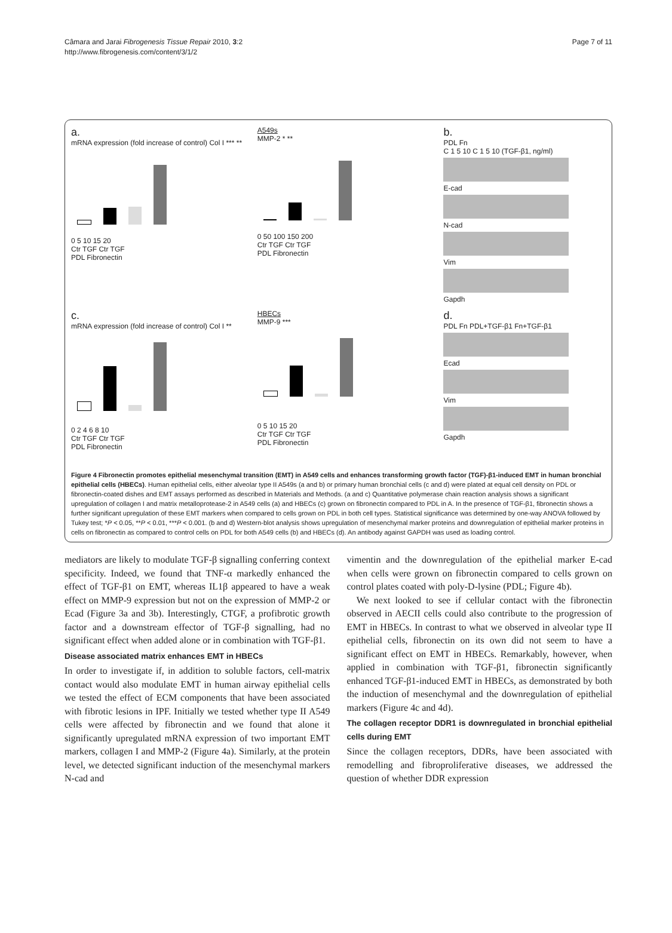Câmara and Jarai Fibrogenesis Tissue Repair 2010, 3:2
http://www.fibrogenesis.com/content/3/1/2
Page 7 of 11
a.
mRNA expression (fold increase of control) Col I *** **
0 5 10 15 20
Ctr TGF Ctr TGF
PDL Fibronectin
A549s
MMP-2 * **
0 50 100 150 200
Ctr TGF Ctr TGF
PDL Fibronectin
b.
PDL Fn
C 1 5 10 C 1 5 10 (TGF-β1, ng/ml)
E-cad
N-cad
Vim
Gapdh
c.
mRNA expression (fold increase of control) Col I **
0 2 4 6 8 10
Ctr TGF Ctr TGF
PDL Fibronectin
HBECs
MMP-9 ***
0 5 10 15 20
Ctr TGF Ctr TGF
PDL Fibronectin
d.
PDL Fn PDL+TGF-β1 Fn+TGF-β1
Ecad
Vim
Gapdh
Figure 4 Fibronectin promotes epithelial mesenchymal transition (EMT) in A549 cells and enhances transforming growth factor (TGF)-β1-induced EMT in human bronchial epithelial cells (HBECs). Human epithelial cells, either alveolar type II A549s (a and b) or primary human bronchial cells (c and d) were plated at equal cell density on PDL or fibronectin-coated dishes and EMT assays performed as described in Materials and Methods. (a and c) Quantitative polymerase chain reaction analysis shows a significant upregulation of collagen I and matrix metalloprotease-2 in A549 cells (a) and HBECs (c) grown on fibronectin compared to PDL in A. In the presence of TGF-β1, fibronectin shows a further significant upregulation of these EMT markers when compared to cells grown on PDL in both cell types. Statistical significance was determined by one-way ANOVA followed by Tukey test; *P < 0.05, **P < 0.01, ***P < 0.001. (b and d) Western-blot analysis shows upregulation of mesenchymal marker proteins and downregulation of epithelial marker proteins in cells on fibronectin as compared to control cells on PDL for both A549 cells (b) and HBECs (d). An antibody against GAPDH was used as loading control.
mediators are likely to modulate TGF-β signalling conferring context specificity. Indeed, we found that TNF-α markedly enhanced the effect of TGF-β1 on EMT, whereas IL1β appeared to have a weak effect on MMP-9 expression but not on the expression of MMP-2 or Ecad (Figure 3a and 3b). Interestingly, CTGF, a profibrotic growth factor and a downstream effector of TGF-β signalling, had no significant effect when added alone or in combination with TGF-β1.
Disease associated matrix enhances EMT in HBECs
In order to investigate if, in addition to soluble factors, cell-matrix contact would also modulate EMT in human airway epithelial cells we tested the effect of ECM components that have been associated with fibrotic lesions in IPF. Initially we tested whether type II A549 cells were affected by fibronectin and we found that alone it significantly upregulated mRNA expression of two important EMT markers, collagen I and MMP-2 (Figure 4a). Similarly, at the protein level, we detected significant induction of the mesenchymal markers N-cad and
vimentin and the downregulation of the epithelial marker E-cad when cells were grown on fibronectin compared to cells grown on control plates coated with poly-D-lysine (PDL; Figure 4b).
We next looked to see if cellular contact with the fibronectin observed in AECII cells could also contribute to the progression of EMT in HBECs. In contrast to what we observed in alveolar type II epithelial cells, fibronectin on its own did not seem to have a significant effect on EMT in HBECs. Remarkably, however, when applied in combination with TGF-β1, fibronectin significantly enhanced TGF-β1-induced EMT in HBECs, as demonstrated by both the induction of mesenchymal and the downregulation of epithelial markers (Figure 4c and 4d).
The collagen receptor DDR1 is downregulated in bronchial epithelial cells during EMT
Since the collagen receptors, DDRs, have been associated with remodelling and fibroproliferative diseases, we addressed the question of whether DDR expression